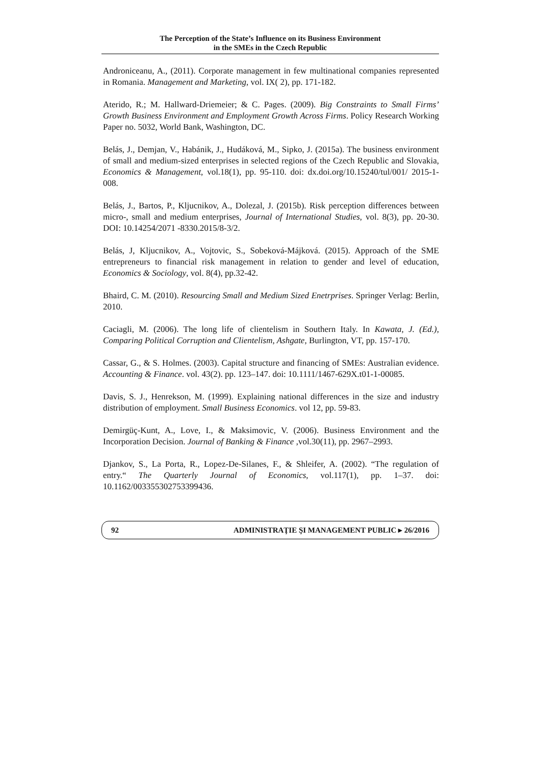The Perception of the State’s Influence on its Business Environment
in the SMEs in the Czech Republic
Androniceanu, A., (2011). Corporate management in few multinational companies represented in Romania. Management and Marketing, vol. IX( 2), pp. 171-182.
Aterido, R.; M. Hallward-Driemeier; & C. Pages. (2009). Big Constraints to Small Firms’ Growth Business Environment and Employment Growth Across Firms. Policy Research Working Paper no. 5032, World Bank, Washington, DC.
Belás, J., Demjan, V., Habánik, J., Hudáková, M., Sipko, J. (2015a). The business environment of small and medium-sized enterprises in selected regions of the Czech Republic and Slovakia, Economics & Management, vol.18(1), pp. 95-110. doi: dx.doi.org/10.15240/tul/001/ 2015-1-008.
Belás, J., Bartos, P., Kljucnikov, A., Dolezal, J. (2015b). Risk perception differences between micro-, small and medium enterprises, Journal of International Studies, vol. 8(3), pp. 20-30. DOI: 10.14254/2071 -8330.2015/8-3/2.
Belás, J, Kljucnikov, A., Vojtovic, S., Sobeková-Májková. (2015). Approach of the SME entrepreneurs to financial risk management in relation to gender and level of education, Economics & Sociology, vol. 8(4), pp.32-42.
Bhaird, C. M. (2010). Resourcing Small and Medium Sized Enetrprises. Springer Verlag: Berlin, 2010.
Caciagli, M. (2006). The long life of clientelism in Southern Italy. In Kawata, J. (Ed.), Comparing Political Corruption and Clientelism, Ashgate, Burlington, VT, pp. 157-170.
Cassar, G., & S. Holmes. (2003). Capital structure and financing of SMEs: Australian evidence. Accounting & Finance. vol. 43(2). pp. 123–147. doi: 10.1111/1467-629X.t01-1-00085.
Davis, S. J., Henrekson, M. (1999). Explaining national differences in the size and industry distribution of employment. Small Business Economics. vol 12, pp. 59-83.
Demirgüç-Kunt, A., Love, I., & Maksimovic, V. (2006). Business Environment and the Incorporation Decision. Journal of Banking & Finance ,vol.30(11), pp. 2967–2993.
Djankov, S., La Porta, R., Lopez-De-Silanes, F., & Shleifer, A. (2002). “The regulation of entry.“ The Quarterly Journal of Economics, vol.117(1), pp. 1–37. doi: 10.1162/003355302753399436.
92 ADMINISTRAŢIE ŞI MANAGEMENT PUBLIC ▸ 26/2016